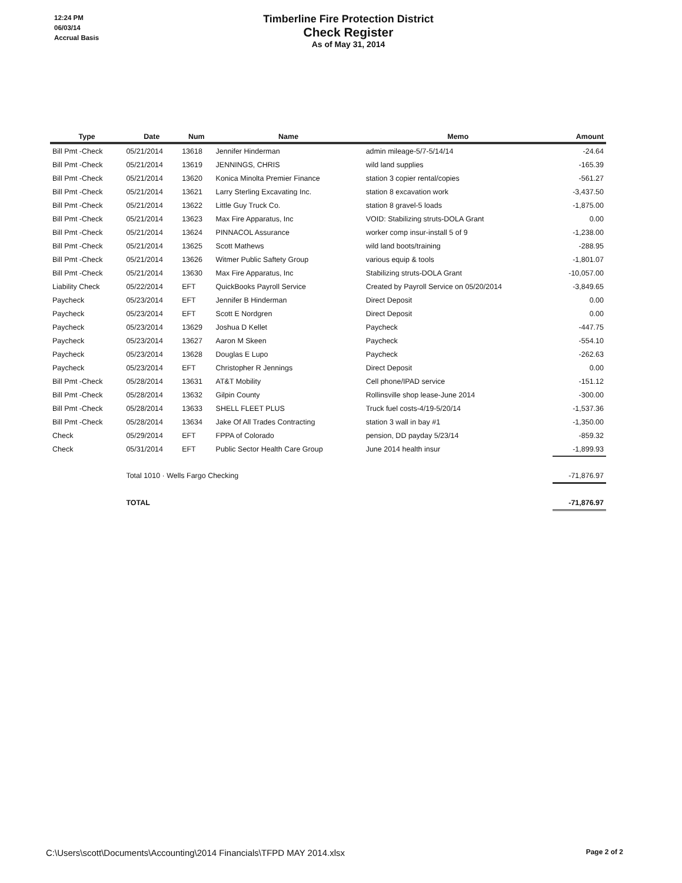12:24 PM
06/03/14
Accrual Basis
Timberline Fire Protection District
Check Register
As of May 31, 2014
| Type | Date | Num | Name | Memo | Amount |
| --- | --- | --- | --- | --- | --- |
| Bill Pmt -Check | 05/21/2014 | 13618 | Jennifer Hinderman | admin mileage-5/7-5/14/14 | -24.64 |
| Bill Pmt -Check | 05/21/2014 | 13619 | JENNINGS, CHRIS | wild land supplies | -165.39 |
| Bill Pmt -Check | 05/21/2014 | 13620 | Konica Minolta Premier Finance | station 3 copier rental/copies | -561.27 |
| Bill Pmt -Check | 05/21/2014 | 13621 | Larry Sterling Excavating Inc. | station 8 excavation work | -3,437.50 |
| Bill Pmt -Check | 05/21/2014 | 13622 | Little Guy Truck Co. | station 8 gravel-5 loads | -1,875.00 |
| Bill Pmt -Check | 05/21/2014 | 13623 | Max Fire Apparatus, Inc | VOID: Stabilizing struts-DOLA Grant | 0.00 |
| Bill Pmt -Check | 05/21/2014 | 13624 | PINNACOL Assurance | worker comp insur-install 5 of 9 | -1,238.00 |
| Bill Pmt -Check | 05/21/2014 | 13625 | Scott Mathews | wild land boots/training | -288.95 |
| Bill Pmt -Check | 05/21/2014 | 13626 | Witmer Public Saftety Group | various equip & tools | -1,801.07 |
| Bill Pmt -Check | 05/21/2014 | 13630 | Max Fire Apparatus, Inc | Stabilizing struts-DOLA Grant | -10,057.00 |
| Liability Check | 05/22/2014 | EFT | QuickBooks Payroll Service | Created by Payroll Service on 05/20/2014 | -3,849.65 |
| Paycheck | 05/23/2014 | EFT | Jennifer B Hinderman | Direct Deposit | 0.00 |
| Paycheck | 05/23/2014 | EFT | Scott E Nordgren | Direct Deposit | 0.00 |
| Paycheck | 05/23/2014 | 13629 | Joshua D Kellet | Paycheck | -447.75 |
| Paycheck | 05/23/2014 | 13627 | Aaron M Skeen | Paycheck | -554.10 |
| Paycheck | 05/23/2014 | 13628 | Douglas E Lupo | Paycheck | -262.63 |
| Paycheck | 05/23/2014 | EFT | Christopher R Jennings | Direct Deposit | 0.00 |
| Bill Pmt -Check | 05/28/2014 | 13631 | AT&T Mobility | Cell phone/IPAD service | -151.12 |
| Bill Pmt -Check | 05/28/2014 | 13632 | Gilpin County | Rollinsville shop lease-June 2014 | -300.00 |
| Bill Pmt -Check | 05/28/2014 | 13633 | SHELL FLEET PLUS | Truck fuel costs-4/19-5/20/14 | -1,537.36 |
| Bill Pmt -Check | 05/28/2014 | 13634 | Jake Of All Trades Contracting | station 3 wall in bay #1 | -1,350.00 |
| Check | 05/29/2014 | EFT | FPPA of Colorado | pension, DD payday 5/23/14 | -859.32 |
| Check | 05/31/2014 | EFT | Public Sector Health Care Group | June 2014 health insur | -1,899.93 |
| | Total 1010 · Wells Fargo Checking | | | | -71,876.97 |
| | TOTAL | | | | -71,876.97 |
C:\Users\scott\Documents\Accounting\2014 Financials\TFPD MAY 2014.xlsx Page 2 of 2